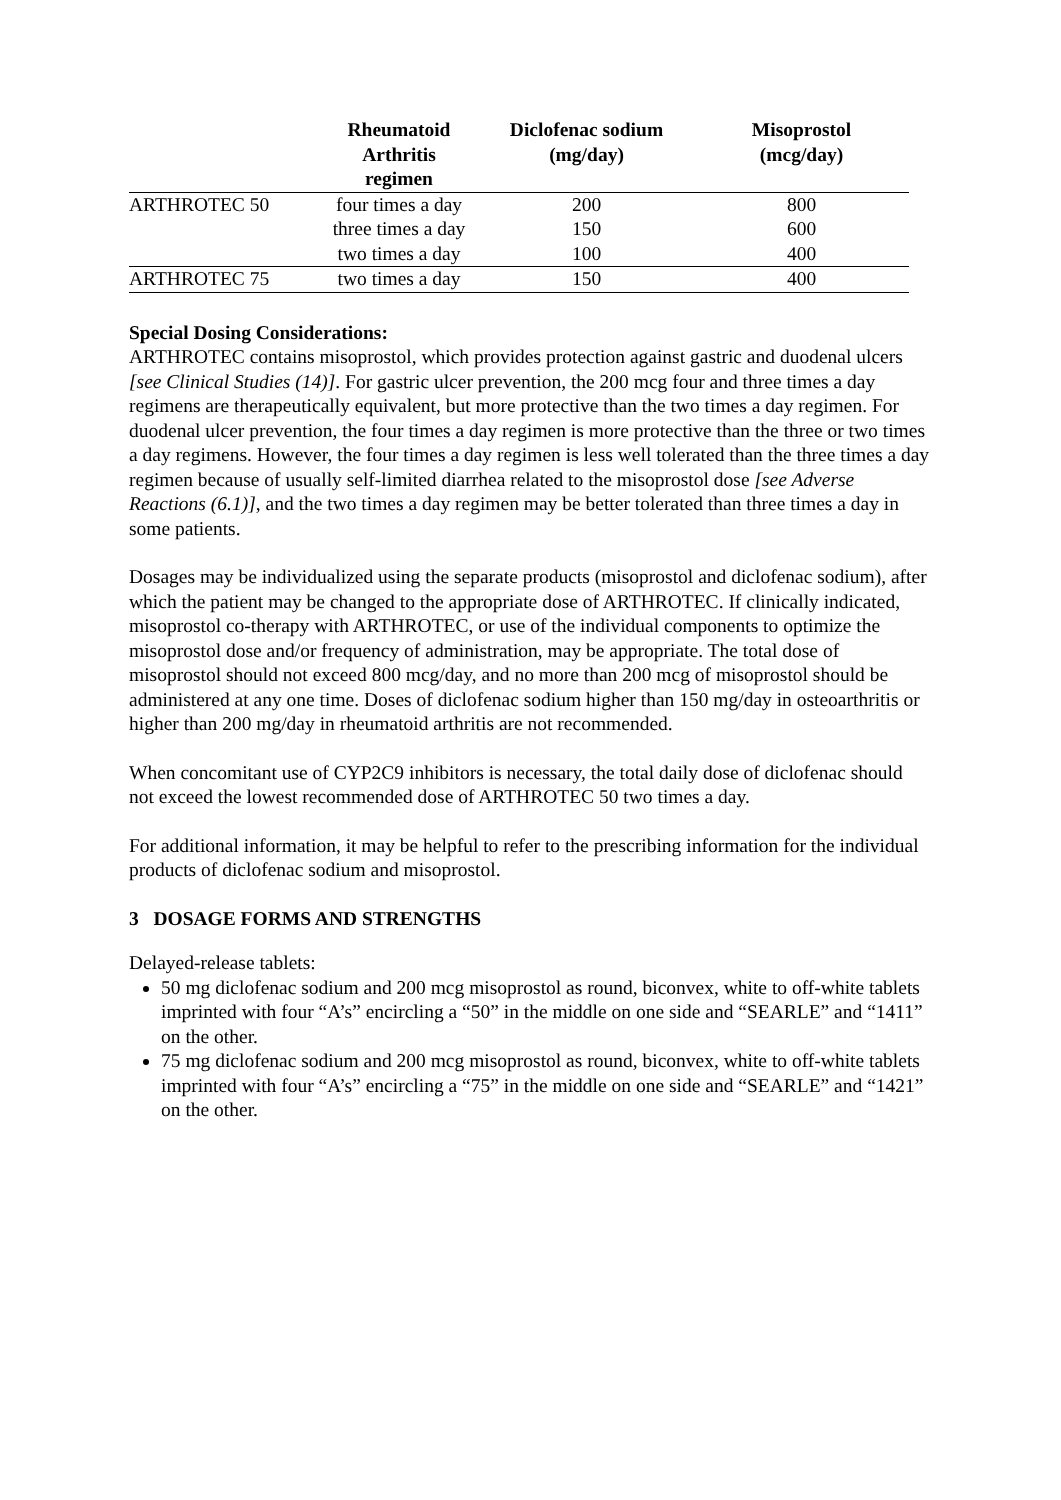| | Rheumatoid Arthritis regimen | Diclofenac sodium (mg/day) | Misoprostol (mcg/day) |
| --- | --- | --- | --- |
| ARTHROTEC 50 | four times a day | 200 | 800 |
| | three times a day | 150 | 600 |
| | two times a day | 100 | 400 |
| ARTHROTEC 75 | two times a day | 150 | 400 |
Special Dosing Considerations:
ARTHROTEC contains misoprostol, which provides protection against gastric and duodenal ulcers [see Clinical Studies (14)]. For gastric ulcer prevention, the 200 mcg four and three times a day regimens are therapeutically equivalent, but more protective than the two times a day regimen. For duodenal ulcer prevention, the four times a day regimen is more protective than the three or two times a day regimens. However, the four times a day regimen is less well tolerated than the three times a day regimen because of usually self-limited diarrhea related to the misoprostol dose [see Adverse Reactions (6.1)], and the two times a day regimen may be better tolerated than three times a day in some patients.
Dosages may be individualized using the separate products (misoprostol and diclofenac sodium), after which the patient may be changed to the appropriate dose of ARTHROTEC. If clinically indicated, misoprostol co-therapy with ARTHROTEC, or use of the individual components to optimize the misoprostol dose and/or frequency of administration, may be appropriate. The total dose of misoprostol should not exceed 800 mcg/day, and no more than 200 mcg of misoprostol should be administered at any one time. Doses of diclofenac sodium higher than 150 mg/day in osteoarthritis or higher than 200 mg/day in rheumatoid arthritis are not recommended.
When concomitant use of CYP2C9 inhibitors is necessary, the total daily dose of diclofenac should not exceed the lowest recommended dose of ARTHROTEC 50 two times a day.
For additional information, it may be helpful to refer to the prescribing information for the individual products of diclofenac sodium and misoprostol.
3 DOSAGE FORMS AND STRENGTHS
Delayed-release tablets:
50 mg diclofenac sodium and 200 mcg misoprostol as round, biconvex, white to off-white tablets imprinted with four “A’s” encircling a “50” in the middle on one side and “SEARLE” and “1411” on the other.
75 mg diclofenac sodium and 200 mcg misoprostol as round, biconvex, white to off-white tablets imprinted with four “A’s” encircling a “75” in the middle on one side and “SEARLE” and “1421” on the other.